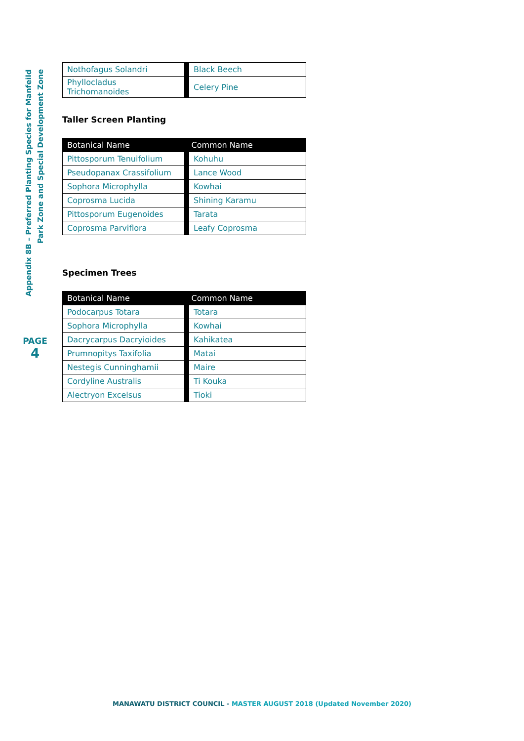Appendix 8B – Preferred Planting Species for Manfeild
Park Zone and Special Development Zone
PAGE
4
| Nothofagus Solandri | Black Beech |
| Phyllocladus Trichomanoides | Celery Pine |
Taller Screen Planting
| Botanical Name | Common Name |
| --- | --- |
| Pittosporum Tenuifolium | Kohuhu |
| Pseudopanax Crassifolium | Lance Wood |
| Sophora Microphylla | Kowhai |
| Coprosma Lucida | Shining Karamu |
| Pittosporum Eugenoides | Tarata |
| Coprosma Parviflora | Leafy Coprosma |
Specimen Trees
| Botanical Name | Common Name |
| --- | --- |
| Podocarpus Totara | Totara |
| Sophora Microphylla | Kowhai |
| Dacrycarpus Dacryioides | Kahikatea |
| Prumnopitys Taxifolia | Matai |
| Nestegis Cunninghamii | Maire |
| Cordyline Australis | Ti Kouka |
| Alectryon Excelsus | Tioki |
MANAWATU DISTRICT COUNCIL - MASTER AUGUST 2018 (Updated November 2020)